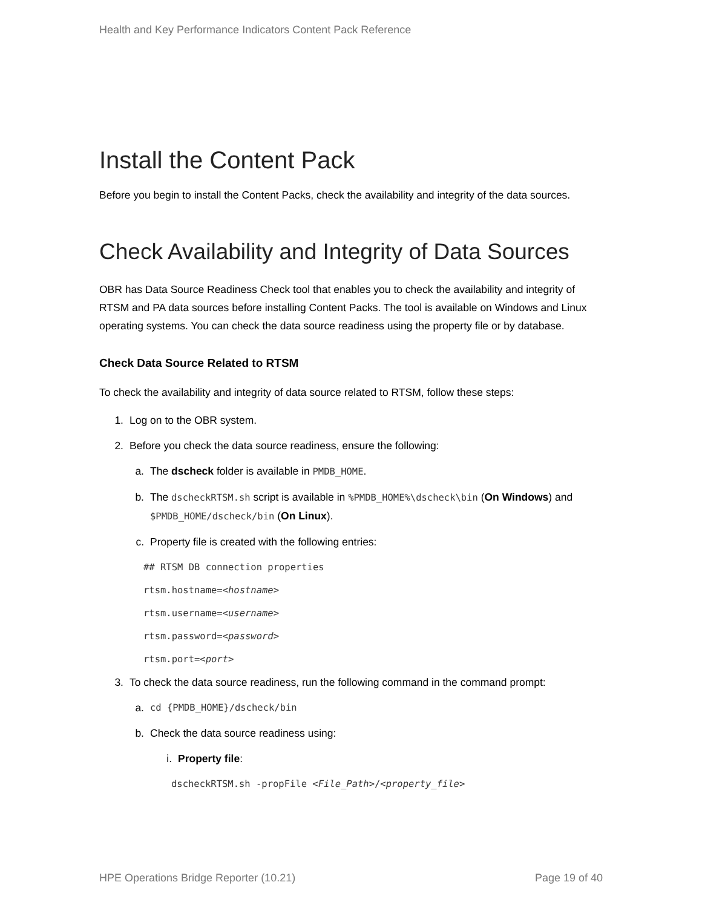Health and Key Performance Indicators Content Pack Reference
Install the Content Pack
Before you begin to install the Content Packs, check the availability and integrity of the data sources.
Check Availability and Integrity of Data Sources
OBR has Data Source Readiness Check tool that enables you to check the availability and integrity of RTSM and PA data sources before installing Content Packs. The tool is available on Windows and Linux operating systems. You can check the data source readiness using the property file or by database.
Check Data Source Related to RTSM
To check the availability and integrity of data source related to RTSM, follow these steps:
1. Log on to the OBR system.
2. Before you check the data source readiness, ensure the following:
a. The dscheck folder is available in PMDB_HOME.
b. The dscheckRTSM.sh script is available in %PMDB_HOME%\dscheck\bin (On Windows) and $PMDB_HOME/dscheck/bin (On Linux).
c. Property file is created with the following entries:
## RTSM DB connection properties
rtsm.hostname=<hostname>
rtsm.username=<username>
rtsm.password=<password>
rtsm.port=<port>
3. To check the data source readiness, run the following command in the command prompt:
a. cd {PMDB_HOME}/dscheck/bin
b. Check the data source readiness using:
i. Property file:
dscheckRTSM.sh -propFile <File_Path>/<property_file>
HPE Operations Bridge Reporter (10.21) Page 19 of 40